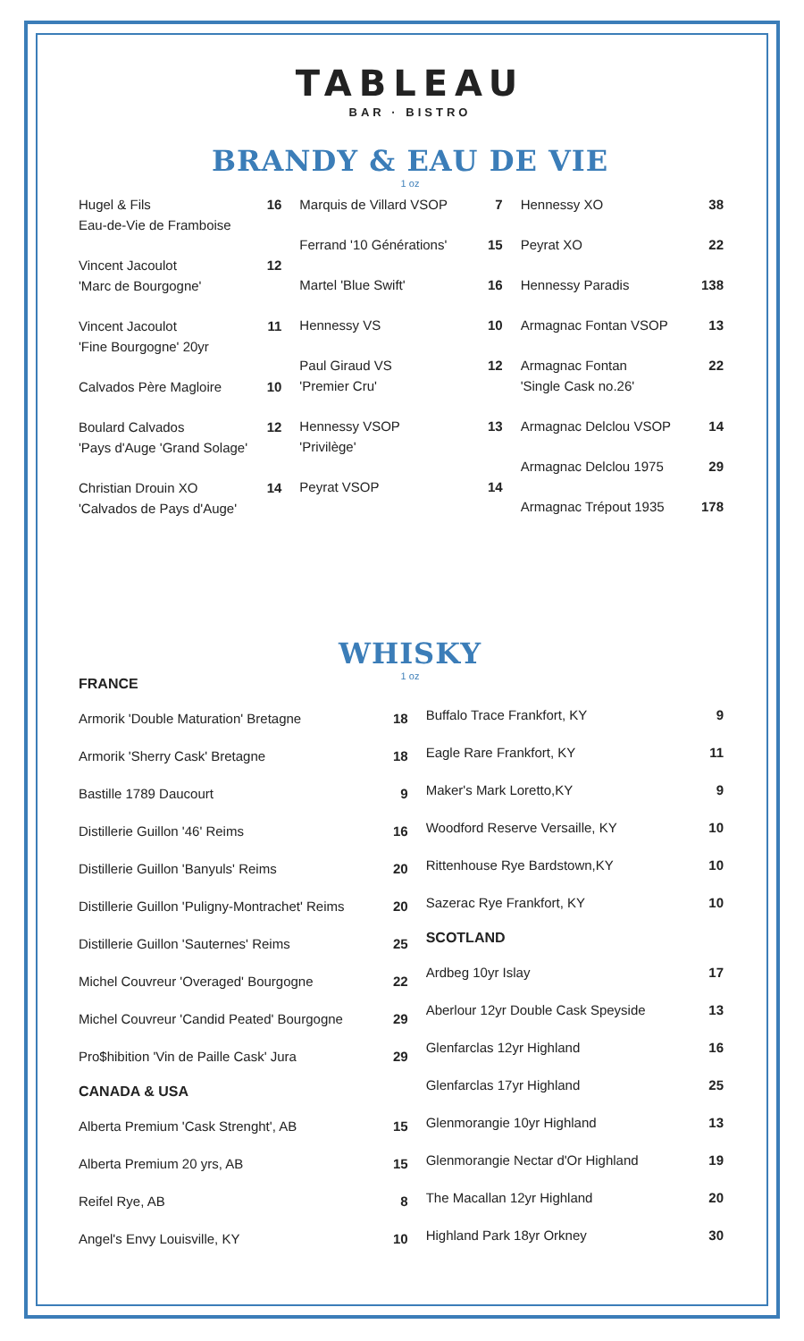TABLEAU
BAR · BISTRO
BRANDY & EAU DE VIE
1 oz
Hugel & Fils
Eau-de-Vie de Framboise 16
Vincent Jacoulot
'Marc de Bourgogne' 12
Vincent Jacoulot
'Fine Bourgogne' 20yr 11
Calvados Père Magloire 10
Boulard Calvados
'Pays d'Auge 'Grand Solage' 12
Christian Drouin XO
'Calvados de Pays d'Auge' 14
Marquis de Villard VSOP 7
Ferrand '10 Générations' 15
Martel 'Blue Swift' 16
Hennessy VS 10
Paul Giraud VS
'Premier Cru' 12
Hennessy VSOP
'Privilège' 13
Peyrat VSOP 14
Hennessy XO 38
Peyrat XO 22
Hennessy Paradis 138
Armagnac Fontan VSOP 13
Armagnac Fontan
'Single Cask no.26' 22
Armagnac Delclou VSOP 14
Armagnac Delclou 1975 29
Armagnac Trépout 1935 178
WHISKY
1 oz
FRANCE
Armorik 'Double Maturation' Bretagne 18
Armorik 'Sherry Cask' Bretagne 18
Bastille 1789 Daucourt 9
Distillerie Guillon '46' Reims 16
Distillerie Guillon 'Banyuls' Reims 20
Distillerie Guillon 'Puligny-Montrachet' Reims 20
Distillerie Guillon 'Sauternes' Reims 25
Michel Couvreur 'Overaged' Bourgogne 22
Michel Couvreur 'Candid Peated' Bourgogne 29
Pro$hibition 'Vin de Paille Cask' Jura 29
CANADA & USA
Alberta Premium 'Cask Strenght', AB 15
Alberta Premium 20 yrs, AB 15
Reifel Rye, AB 8
Angel's Envy Louisville, KY 10
Buffalo Trace Frankfort, KY 9
Eagle Rare Frankfort, KY 11
Maker's Mark Loretto,KY 9
Woodford Reserve Versaille, KY 10
Rittenhouse Rye Bardstown,KY 10
Sazerac Rye Frankfort, KY 10
SCOTLAND
Ardbeg 10yr Islay 17
Aberlour 12yr Double Cask Speyside 13
Glenfarclas 12yr Highland 16
Glenfarclas 17yr Highland 25
Glenmorangie 10yr Highland 13
Glenmorangie Nectar d'Or Highland 19
The Macallan 12yr Highland 20
Highland Park 18yr Orkney 30